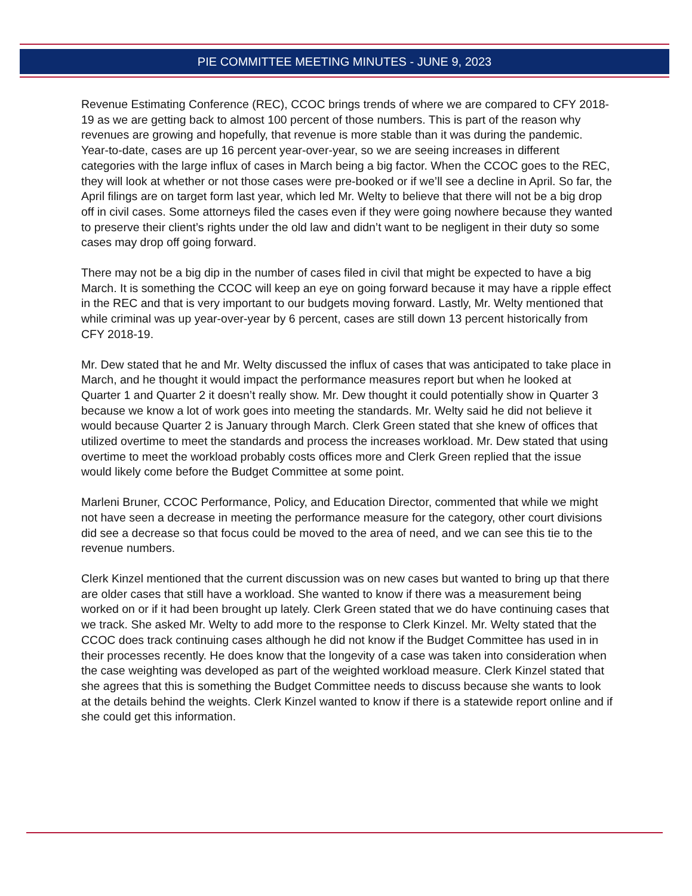PIE COMMITTEE MEETING MINUTES - JUNE 9, 2023
Revenue Estimating Conference (REC), CCOC brings trends of where we are compared to CFY 2018-19 as we are getting back to almost 100 percent of those numbers. This is part of the reason why revenues are growing and hopefully, that revenue is more stable than it was during the pandemic. Year-to-date, cases are up 16 percent year-over-year, so we are seeing increases in different categories with the large influx of cases in March being a big factor. When the CCOC goes to the REC, they will look at whether or not those cases were pre-booked or if we’ll see a decline in April. So far, the April filings are on target form last year, which led Mr. Welty to believe that there will not be a big drop off in civil cases. Some attorneys filed the cases even if they were going nowhere because they wanted to preserve their client’s rights under the old law and didn’t want to be negligent in their duty so some cases may drop off going forward.
There may not be a big dip in the number of cases filed in civil that might be expected to have a big March. It is something the CCOC will keep an eye on going forward because it may have a ripple effect in the REC and that is very important to our budgets moving forward. Lastly, Mr. Welty mentioned that while criminal was up year-over-year by 6 percent, cases are still down 13 percent historically from CFY 2018-19.
Mr. Dew stated that he and Mr. Welty discussed the influx of cases that was anticipated to take place in March, and he thought it would impact the performance measures report but when he looked at Quarter 1 and Quarter 2 it doesn’t really show. Mr. Dew thought it could potentially show in Quarter 3 because we know a lot of work goes into meeting the standards. Mr. Welty said he did not believe it would because Quarter 2 is January through March. Clerk Green stated that she knew of offices that utilized overtime to meet the standards and process the increases workload. Mr. Dew stated that using overtime to meet the workload probably costs offices more and Clerk Green replied that the issue would likely come before the Budget Committee at some point.
Marleni Bruner, CCOC Performance, Policy, and Education Director, commented that while we might not have seen a decrease in meeting the performance measure for the category, other court divisions did see a decrease so that focus could be moved to the area of need, and we can see this tie to the revenue numbers.
Clerk Kinzel mentioned that the current discussion was on new cases but wanted to bring up that there are older cases that still have a workload. She wanted to know if there was a measurement being worked on or if it had been brought up lately. Clerk Green stated that we do have continuing cases that we track. She asked Mr. Welty to add more to the response to Clerk Kinzel. Mr. Welty stated that the CCOC does track continuing cases although he did not know if the Budget Committee has used in in their processes recently. He does know that the longevity of a case was taken into consideration when the case weighting was developed as part of the weighted workload measure. Clerk Kinzel stated that she agrees that this is something the Budget Committee needs to discuss because she wants to look at the details behind the weights. Clerk Kinzel wanted to know if there is a statewide report online and if she could get this information.